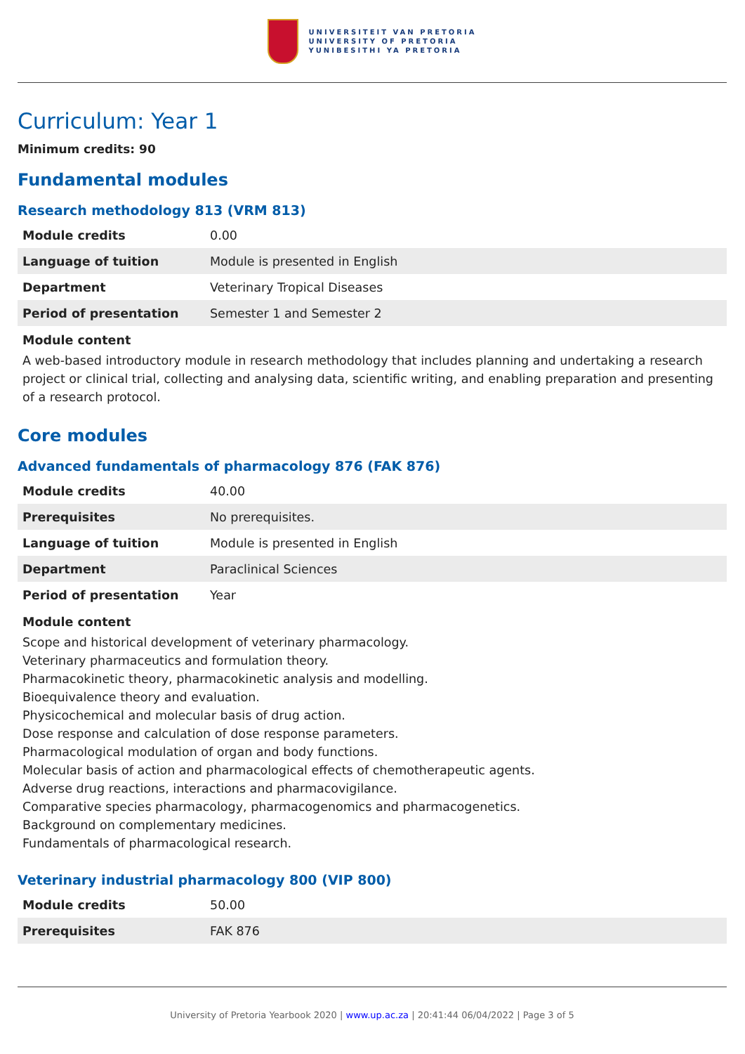UNIVERSITEIT VAN PRETORIA
UNIVERSITY OF PRETORIA
YUNIBESITHI YA PRETORIA
Curriculum: Year 1
Minimum credits: 90
Fundamental modules
Research methodology 813 (VRM 813)
| Module credits | 0.00 |
| Language of tuition | Module is presented in English |
| Department | Veterinary Tropical Diseases |
| Period of presentation | Semester 1 and Semester 2 |
Module content
A web-based introductory module in research methodology that includes planning and undertaking a research project or clinical trial, collecting and analysing data, scientific writing, and enabling preparation and presenting of a research protocol.
Core modules
Advanced fundamentals of pharmacology 876 (FAK 876)
| Module credits | 40.00 |
| Prerequisites | No prerequisites. |
| Language of tuition | Module is presented in English |
| Department | Paraclinical Sciences |
| Period of presentation | Year |
Module content
Scope and historical development of veterinary pharmacology.
Veterinary pharmaceutics and formulation theory.
Pharmacokinetic theory, pharmacokinetic analysis and modelling.
Bioequivalence theory and evaluation.
Physicochemical and molecular basis of drug action.
Dose response and calculation of dose response parameters.
Pharmacological modulation of organ and body functions.
Molecular basis of action and pharmacological effects of chemotherapeutic agents.
Adverse drug reactions, interactions and pharmacovigilance.
Comparative species pharmacology, pharmacogenomics and pharmacogenetics.
Background on complementary medicines.
Fundamentals of pharmacological research.
Veterinary industrial pharmacology 800 (VIP 800)
| Module credits | 50.00 |
| Prerequisites | FAK 876 |
University of Pretoria Yearbook 2020 | www.up.ac.za | 20:41:44 06/04/2022 | Page 3 of 5